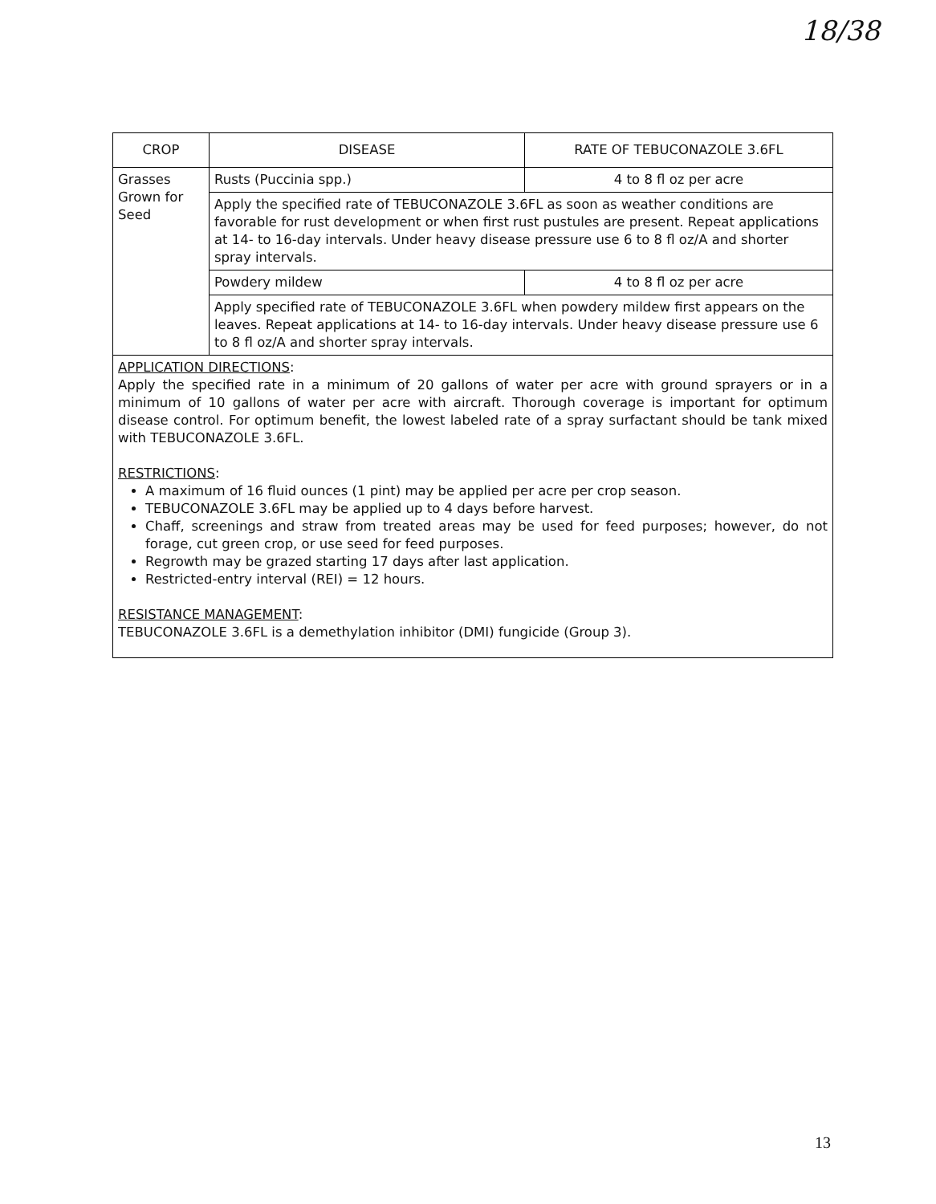18/38
| CROP | DISEASE | RATE OF TEBUCONAZOLE 3.6FL |
| --- | --- | --- |
| Grasses Grown for Seed | Rusts (Puccinia spp.) | 4 to 8 fl oz per acre |
| | Apply the specified rate of TEBUCONAZOLE 3.6FL as soon as weather conditions are favorable for rust development or when first rust pustules are present. Repeat applications at 14- to 16-day intervals. Under heavy disease pressure use 6 to 8 fl oz/A and shorter spray intervals. | |
| | Powdery mildew | 4 to 8 fl oz per acre |
| | Apply specified rate of TEBUCONAZOLE 3.6FL when powdery mildew first appears on the leaves. Repeat applications at 14- to 16-day intervals. Under heavy disease pressure use 6 to 8 fl oz/A and shorter spray intervals. | |
| APPLICATION DIRECTIONS : Apply the specified rate in a minimum of 20 gallons of water per acre with ground sprayers or in a minimum of 10 gallons of water per acre with aircraft. Thorough coverage is important for optimum disease control. For optimum benefit, the lowest labeled rate of a spray surfactant should be tank mixed with TEBUCONAZOLE 3.6FL. RESTRICTIONS : A maximum of 16 fluid ounces (1 pint) may be applied per acre per crop season. TEBUCONAZOLE 3.6FL may be applied up to 4 days before harvest. Chaff, screenings and straw from treated areas may be used for feed purposes; however, do not forage, cut green crop, or use seed for feed purposes. Regrowth may be grazed starting 17 days after last application. Restricted-entry interval (REI) = 12 hours. RESISTANCE MANAGEMENT : TEBUCONAZOLE 3.6FL is a demethylation inhibitor (DMI) fungicide (Group 3). | | |
13